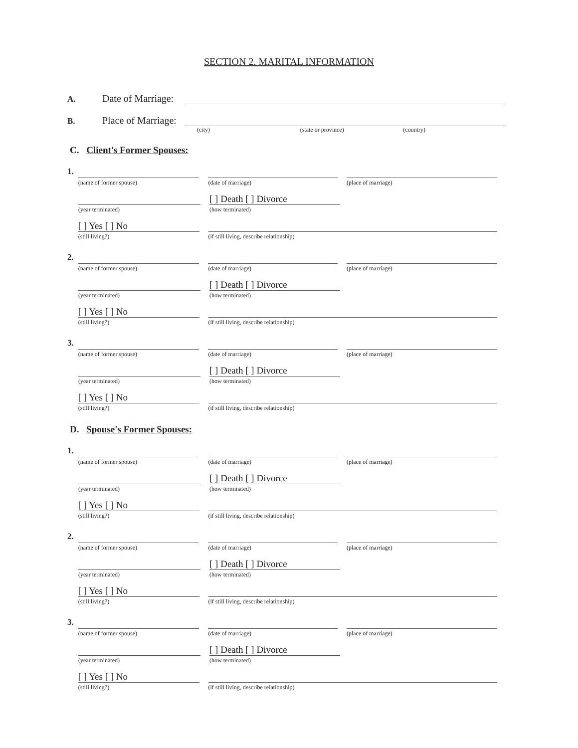SECTION 2. MARITAL INFORMATION
A. Date of Marriage:
B. Place of Marriage:
(city) (state or province) (country)
C. Client's Former Spouses:
1.
(name of former spouse) (date of marriage) (place of marriage)
(year terminated)
[ ] Death [ ] Divorce
(how terminated)
[ ] Yes [ ] No
(still living?)
(if still living, describe relationship)
2.
(name of former spouse) (date of marriage) (place of marriage)
(year terminated)
[ ] Death [ ] Divorce
(how terminated)
[ ] Yes [ ] No
(still living?)
(if still living, describe relationship)
3.
(name of former spouse) (date of marriage) (place of marriage)
(year terminated)
[ ] Death [ ] Divorce
(how terminated)
[ ] Yes [ ] No
(still living?)
(if still living, describe relationship)
D. Spouse's Former Spouses:
1.
(name of former spouse) (date of marriage) (place of marriage)
(year terminated)
[ ] Death [ ] Divorce
(how terminated)
[ ] Yes [ ] No
(still living?)
(if still living, describe relationship)
2.
(name of former spouse) (date of marriage) (place of marriage)
(year terminated)
[ ] Death [ ] Divorce
(how terminated)
[ ] Yes [ ] No
(still living?)
(if still living, describe relationship)
3.
(name of former spouse) (date of marriage) (place of marriage)
(year terminated)
[ ] Death [ ] Divorce
(how terminated)
[ ] Yes [ ] No
(still living?)
(if still living, describe relationship)